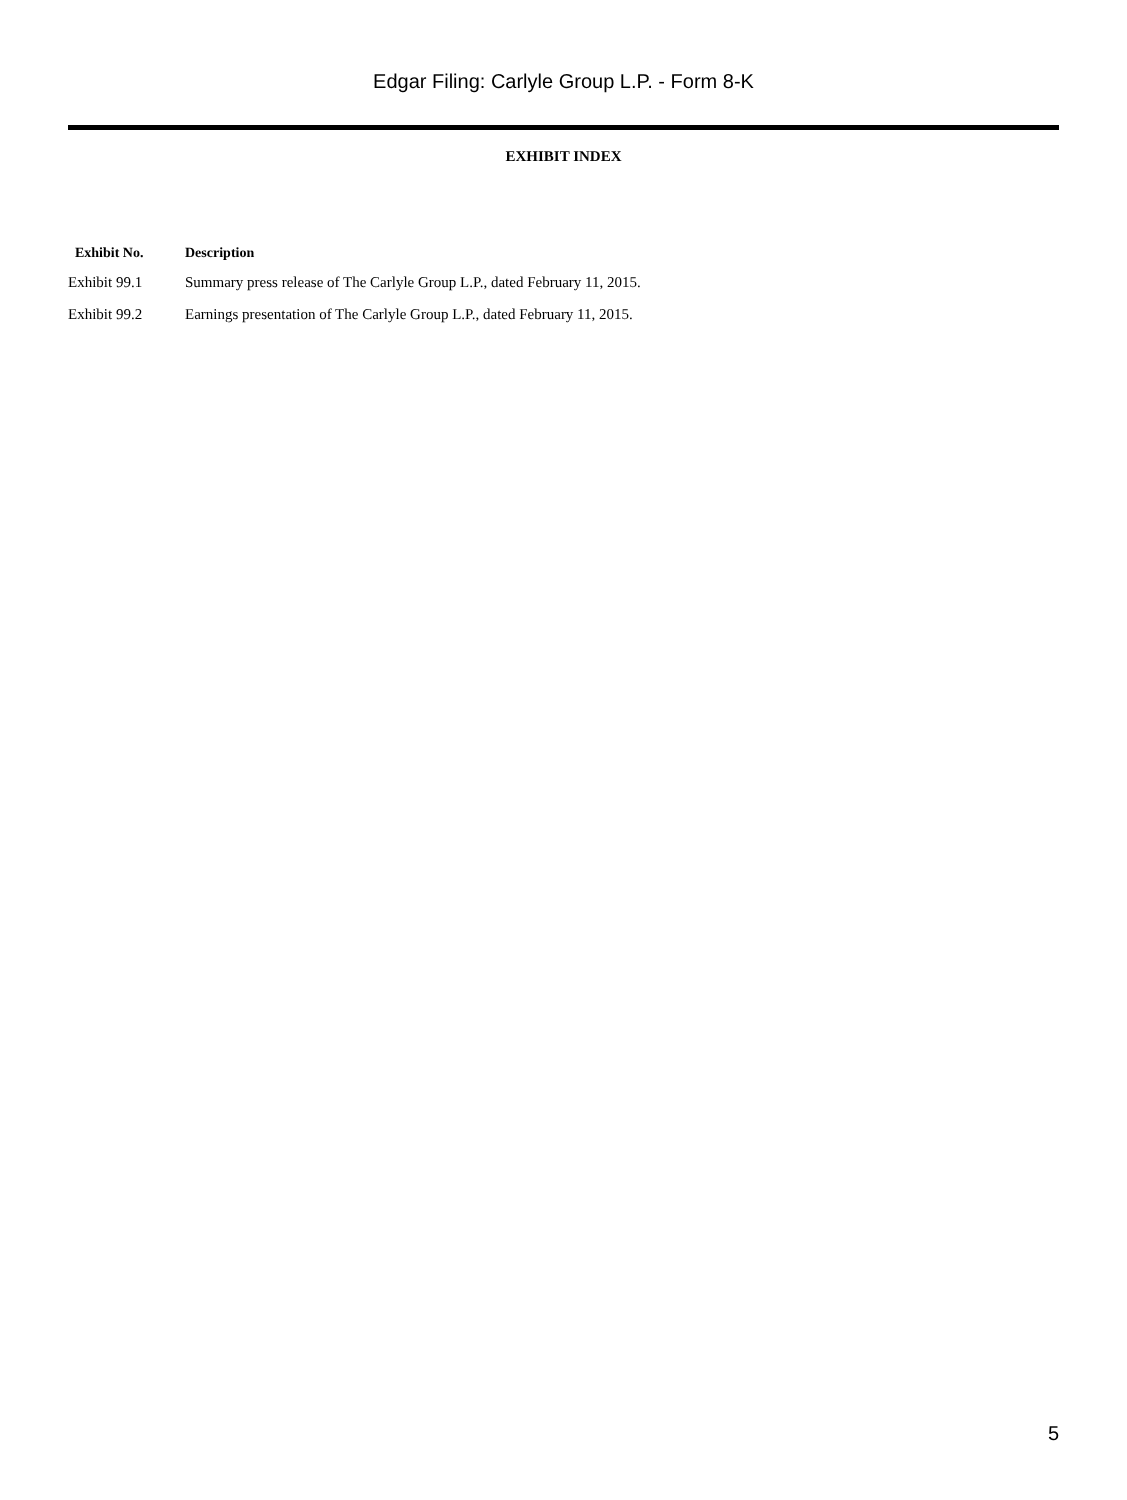Edgar Filing: Carlyle Group L.P. - Form 8-K
EXHIBIT INDEX
| Exhibit No. | Description |
| --- | --- |
| Exhibit 99.1 | Summary press release of The Carlyle Group L.P., dated February 11, 2015. |
| Exhibit 99.2 | Earnings presentation of The Carlyle Group L.P., dated February 11, 2015. |
5